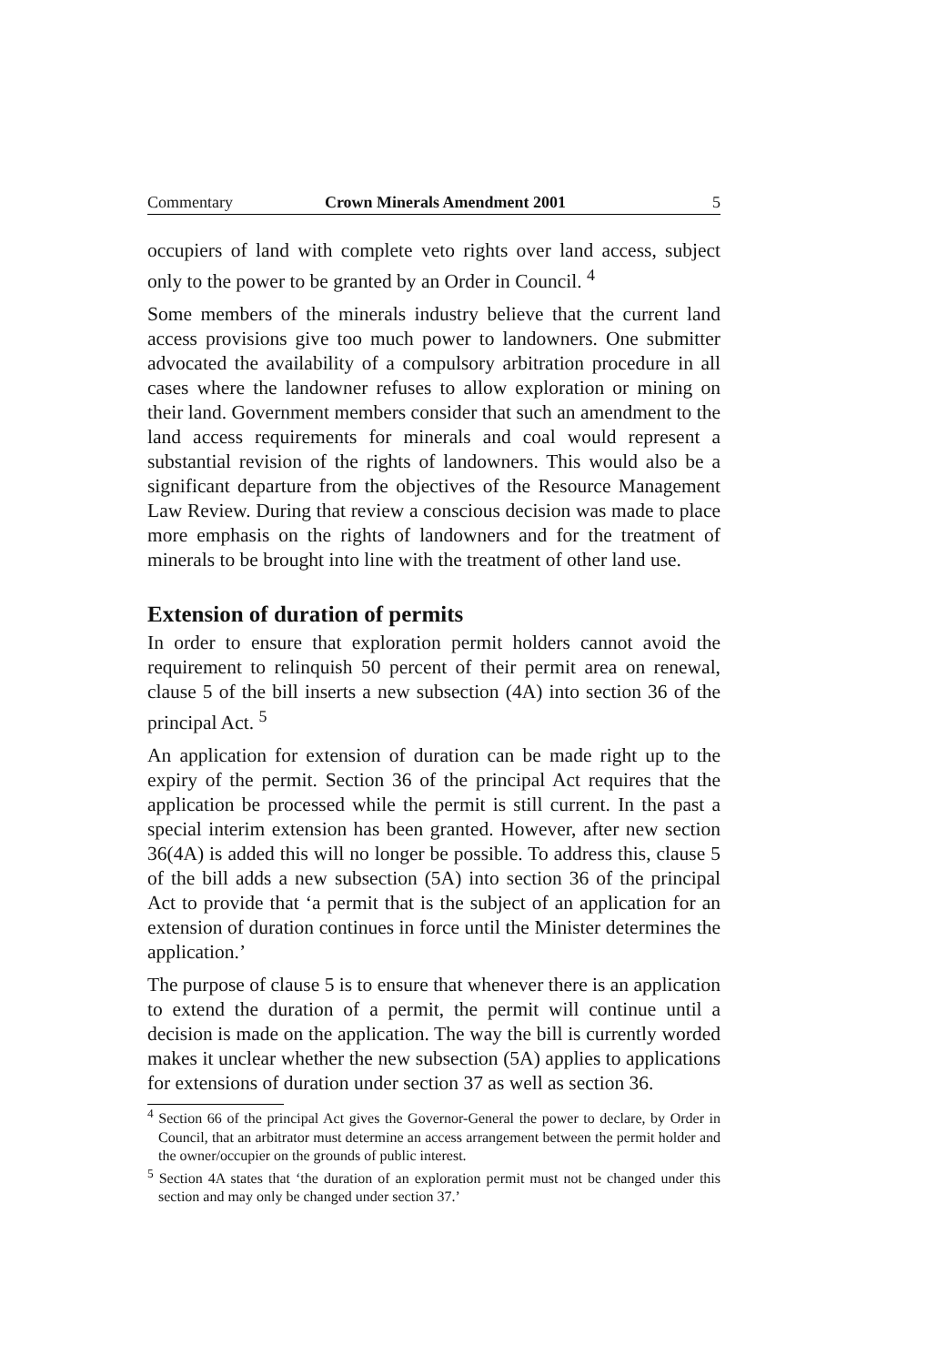Commentary Crown Minerals Amendment 2001 5
occupiers of land with complete veto rights over land access, subject only to the power to be granted by an Order in Council. <sup>4</sup>
Some members of the minerals industry believe that the current land access provisions give too much power to landowners. One submitter advocated the availability of a compulsory arbitration procedure in all cases where the landowner refuses to allow exploration or mining on their land. Government members consider that such an amendment to the land access requirements for minerals and coal would represent a substantial revision of the rights of landowners. This would also be a significant departure from the objectives of the Resource Management Law Review. During that review a conscious decision was made to place more emphasis on the rights of landowners and for the treatment of minerals to be brought into line with the treatment of other land use.
Extension of duration of permits
In order to ensure that exploration permit holders cannot avoid the requirement to relinquish 50 percent of their permit area on renewal, clause 5 of the bill inserts a new subsection (4A) into section 36 of the principal Act. <sup>5</sup>
An application for extension of duration can be made right up to the expiry of the permit. Section 36 of the principal Act requires that the application be processed while the permit is still current. In the past a special interim extension has been granted. However, after new section 36(4A) is added this will no longer be possible. To address this, clause 5 of the bill adds a new subsection (5A) into section 36 of the principal Act to provide that ‘a permit that is the subject of an application for an extension of duration continues in force until the Minister determines the application.’
The purpose of clause 5 is to ensure that whenever there is an application to extend the duration of a permit, the permit will continue until a decision is made on the application. The way the bill is currently worded makes it unclear whether the new subsection (5A) applies to applications for extensions of duration under section 37 as well as section 36.
<sup>4</sup> Section 66 of the principal Act gives the Governor-General the power to declare, by Order in Council, that an arbitrator must determine an access arrangement between the permit holder and the owner/occupier on the grounds of public interest.
<sup>5</sup> Section 4A states that ‘the duration of an exploration permit must not be changed under this section and may only be changed under section 37.’